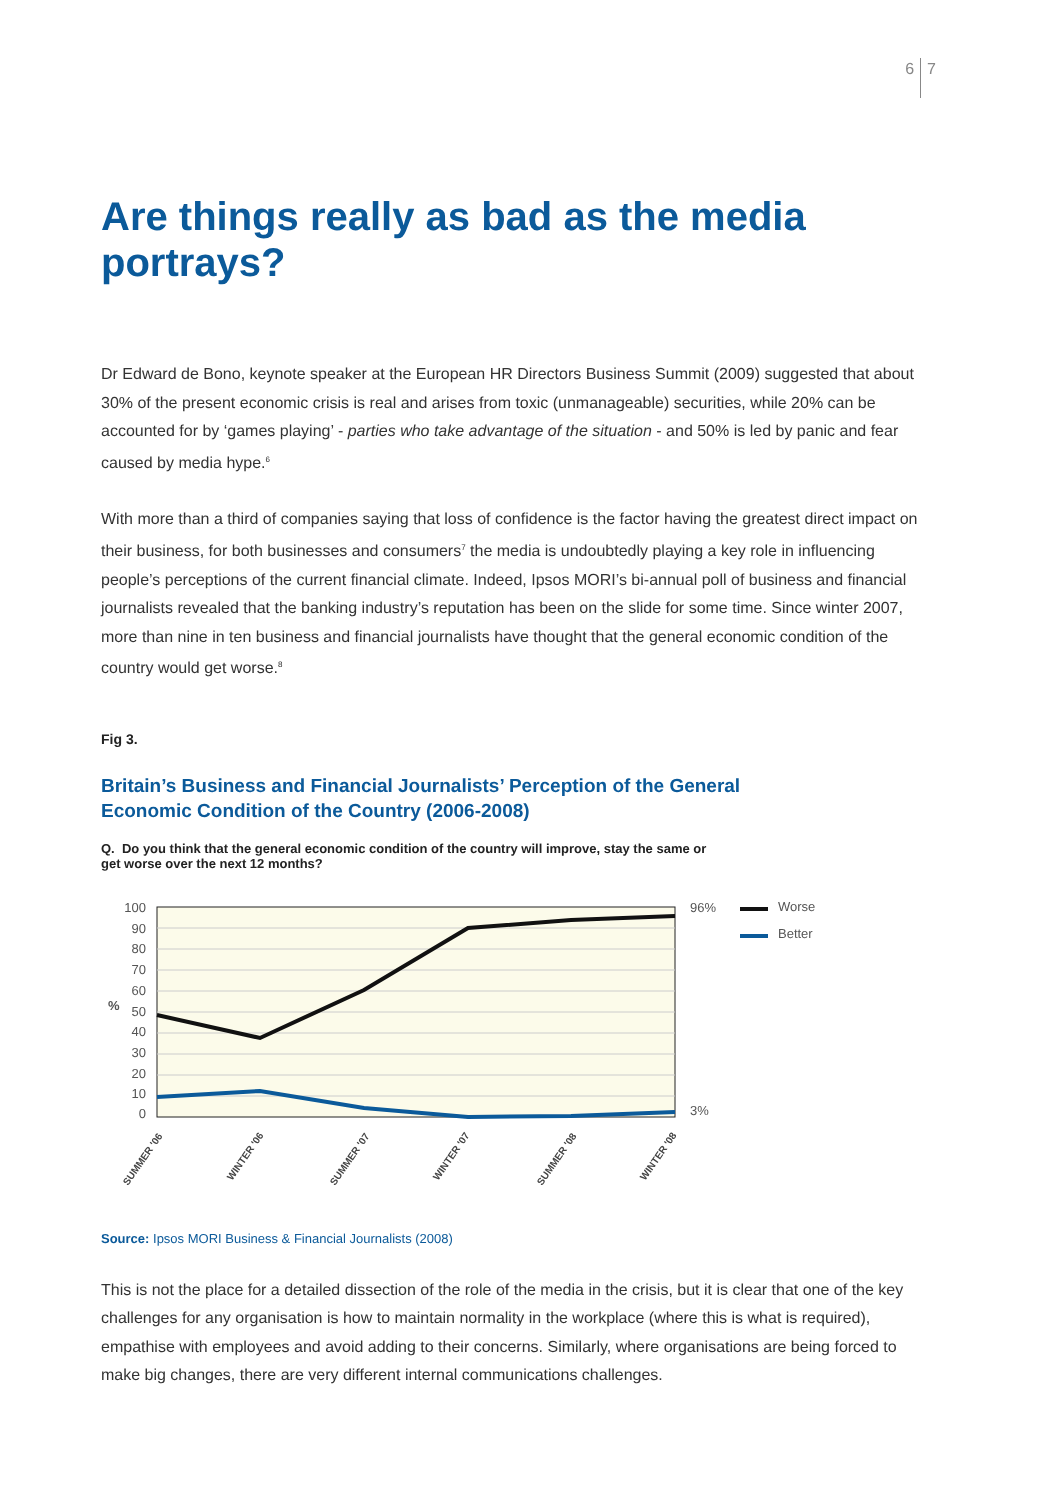6 7
Are things really as bad as the media portrays?
Dr Edward de Bono, keynote speaker at the European HR Directors Business Summit (2009) suggested that about 30% of the present economic crisis is real and arises from toxic (unmanageable) securities, while 20% can be accounted for by ‘games playing’ - parties who take advantage of the situation - and 50% is led by panic and fear caused by media hype.<sup>6</sup>
With more than a third of companies saying that loss of confidence is the factor having the greatest direct impact on their business, for both businesses and consumers<sup>7</sup> the media is undoubtedly playing a key role in influencing people’s perceptions of the current financial climate. Indeed, Ipsos MORI’s bi-annual poll of business and financial journalists revealed that the banking industry’s reputation has been on the slide for some time. Since winter 2007, more than nine in ten business and financial journalists have thought that the general economic condition of the country would get worse.<sup>8</sup>
Fig 3.
Britain’s Business and Financial Journalists’ Perception of the General Economic Condition of the Country (2006-2008)
Q. Do you think that the general economic condition of the country will improve, stay the same or get worse over the next 12 months?
100
90
80
70
60
50
40
30
20
10
0
%
96%
3%
Worse
Better
SUMMER '06
WINTER '06
SUMMER '07
WINTER '07
SUMMER '08
WINTER '08
Source: Ipsos MORI Business & Financial Journalists (2008)
This is not the place for a detailed dissection of the role of the media in the crisis, but it is clear that one of the key challenges for any organisation is how to maintain normality in the workplace (where this is what is required), empathise with employees and avoid adding to their concerns. Similarly, where organisations are being forced to make big changes, there are very different internal communications challenges.